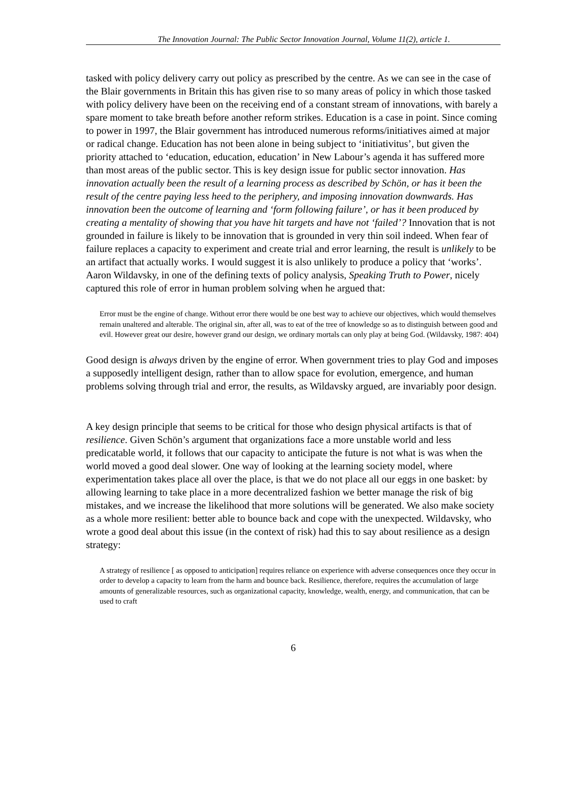The Innovation Journal: The Public Sector Innovation Journal, Volume 11(2), article 1.
tasked with policy delivery carry out policy as prescribed by the centre. As we can see in the case of the Blair governments in Britain this has given rise to so many areas of policy in which those tasked with policy delivery have been on the receiving end of a constant stream of innovations, with barely a spare moment to take breath before another reform strikes. Education is a case in point. Since coming to power in 1997, the Blair government has introduced numerous reforms/initiatives aimed at major or radical change. Education has not been alone in being subject to ‘initiativitus’, but given the priority attached to ‘education, education, education’ in New Labour’s agenda it has suffered more than most areas of the public sector. This is key design issue for public sector innovation. Has innovation actually been the result of a learning process as described by Schön, or has it been the result of the centre paying less heed to the periphery, and imposing innovation downwards. Has innovation been the outcome of learning and ‘form following failure’, or has it been produced by creating a mentality of showing that you have hit targets and have not ‘failed’? Innovation that is not grounded in failure is likely to be innovation that is grounded in very thin soil indeed. When fear of failure replaces a capacity to experiment and create trial and error learning, the result is unlikely to be an artifact that actually works. I would suggest it is also unlikely to produce a policy that ‘works’. Aaron Wildavsky, in one of the defining texts of policy analysis, Speaking Truth to Power, nicely captured this role of error in human problem solving when he argued that:
Error must be the engine of change. Without error there would be one best way to achieve our objectives, which would themselves remain unaltered and alterable. The original sin, after all, was to eat of the tree of knowledge so as to distinguish between good and evil. However great our desire, however grand our design, we ordinary mortals can only play at being God. (Wildavsky, 1987: 404)
Good design is always driven by the engine of error. When government tries to play God and imposes a supposedly intelligent design, rather than to allow space for evolution, emergence, and human problems solving through trial and error, the results, as Wildavsky argued, are invariably poor design.
A key design principle that seems to be critical for those who design physical artifacts is that of resilience. Given Schön’s argument that organizations face a more unstable world and less predicatable world, it follows that our capacity to anticipate the future is not what is was when the world moved a good deal slower. One way of looking at the learning society model, where experimentation takes place all over the place, is that we do not place all our eggs in one basket: by allowing learning to take place in a more decentralized fashion we better manage the risk of big mistakes, and we increase the likelihood that more solutions will be generated. We also make society as a whole more resilient: better able to bounce back and cope with the unexpected. Wildavsky, who wrote a good deal about this issue (in the context of risk) had this to say about resilience as a design strategy:
A strategy of resilience [ as opposed to anticipation] requires reliance on experience with adverse consequences once they occur in order to develop a capacity to learn from the harm and bounce back. Resilience, therefore, requires the accumulation of large amounts of generalizable resources, such as organizational capacity, knowledge, wealth, energy, and communication, that can be used to craft
6